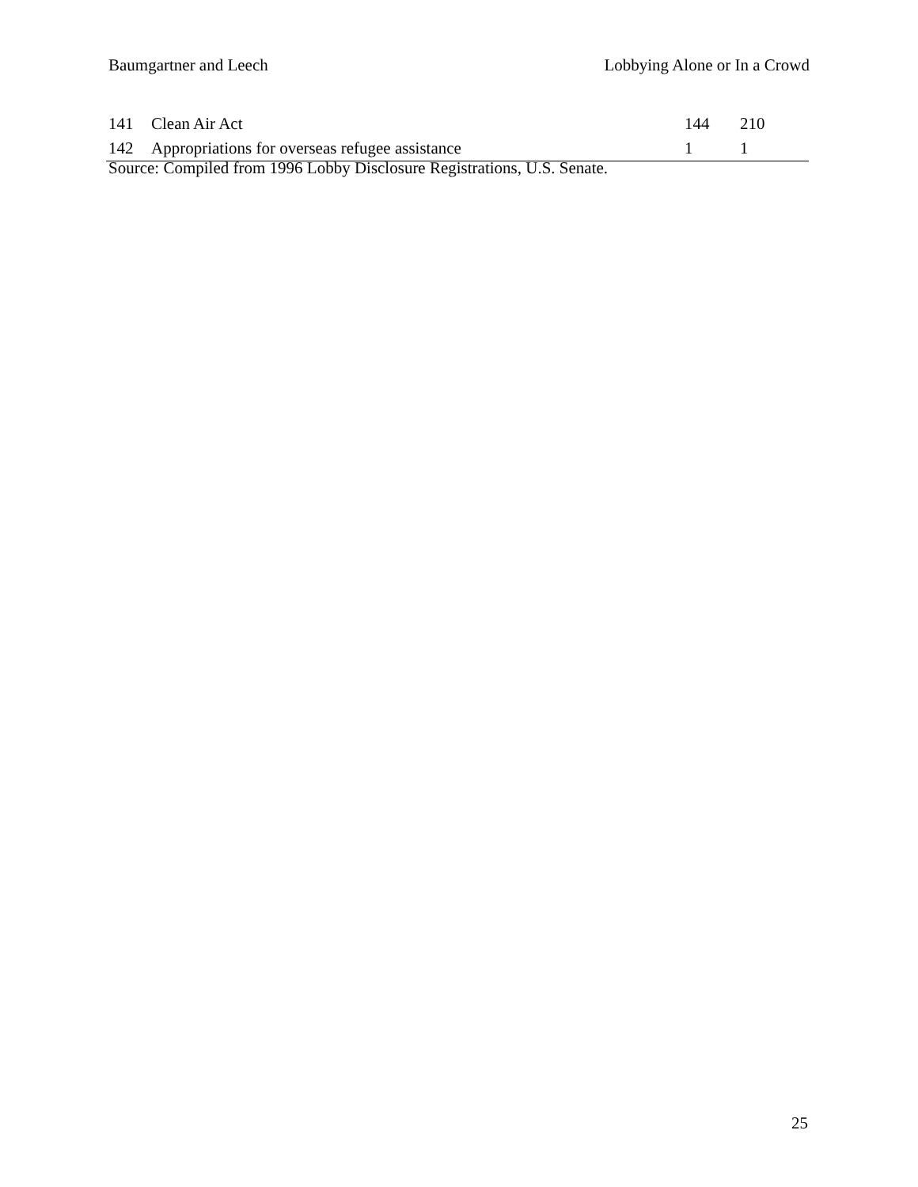Baumgartner and Leech Lobbying Alone or In a Crowd
| 141 | Clean Air Act | 144 | 210 |
| 142 | Appropriations for overseas refugee assistance | 1 | 1 |
Source: Compiled from 1996 Lobby Disclosure Registrations, U.S. Senate.
25